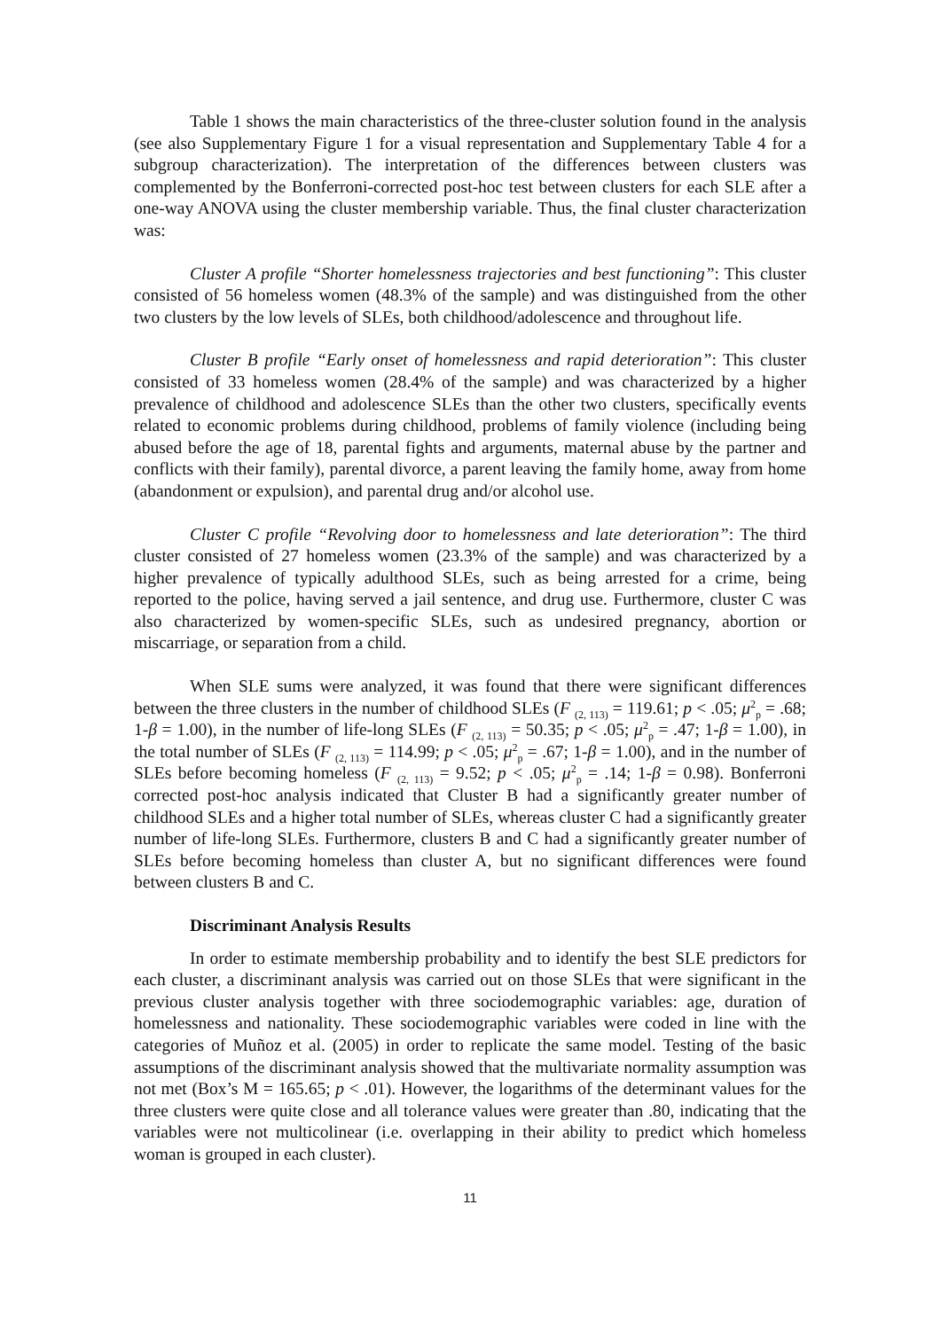Table 1 shows the main characteristics of the three-cluster solution found in the analysis (see also Supplementary Figure 1 for a visual representation and Supplementary Table 4 for a subgroup characterization). The interpretation of the differences between clusters was complemented by the Bonferroni-corrected post-hoc test between clusters for each SLE after a one-way ANOVA using the cluster membership variable. Thus, the final cluster characterization was:
Cluster A profile “Shorter homelessness trajectories and best functioning”: This cluster consisted of 56 homeless women (48.3% of the sample) and was distinguished from the other two clusters by the low levels of SLEs, both childhood/adolescence and throughout life.
Cluster B profile “Early onset of homelessness and rapid deterioration”: This cluster consisted of 33 homeless women (28.4% of the sample) and was characterized by a higher prevalence of childhood and adolescence SLEs than the other two clusters, specifically events related to economic problems during childhood, problems of family violence (including being abused before the age of 18, parental fights and arguments, maternal abuse by the partner and conflicts with their family), parental divorce, a parent leaving the family home, away from home (abandonment or expulsion), and parental drug and/or alcohol use.
Cluster C profile “Revolving door to homelessness and late deterioration”: The third cluster consisted of 27 homeless women (23.3% of the sample) and was characterized by a higher prevalence of typically adulthood SLEs, such as being arrested for a crime, being reported to the police, having served a jail sentence, and drug use. Furthermore, cluster C was also characterized by women-specific SLEs, such as undesired pregnancy, abortion or miscarriage, or separation from a child.
When SLE sums were analyzed, it was found that there were significant differences between the three clusters in the number of childhood SLEs (F <sub>(2, 113)</sub> = 119.61; p < .05; μ<sup>2</sup><sub>p</sub> = .68; 1-β = 1.00), in the number of life-long SLEs (F <sub>(2, 113)</sub> = 50.35; p < .05; μ<sup>2</sup><sub>p</sub> = .47; 1-β = 1.00), in the total number of SLEs (F <sub>(2, 113)</sub> = 114.99; p < .05; μ<sup>2</sup><sub>p</sub> = .67; 1-β = 1.00), and in the number of SLEs before becoming homeless (F <sub>(2, 113)</sub> = 9.52; p < .05; μ<sup>2</sup><sub>p</sub> = .14; 1-β = 0.98). Bonferroni corrected post-hoc analysis indicated that Cluster B had a significantly greater number of childhood SLEs and a higher total number of SLEs, whereas cluster C had a significantly greater number of life-long SLEs. Furthermore, clusters B and C had a significantly greater number of SLEs before becoming homeless than cluster A, but no significant differences were found between clusters B and C.
Discriminant Analysis Results
In order to estimate membership probability and to identify the best SLE predictors for each cluster, a discriminant analysis was carried out on those SLEs that were significant in the previous cluster analysis together with three sociodemographic variables: age, duration of homelessness and nationality. These sociodemographic variables were coded in line with the categories of Muñoz et al. (2005) in order to replicate the same model. Testing of the basic assumptions of the discriminant analysis showed that the multivariate normality assumption was not met (Box’s M = 165.65; p < .01). However, the logarithms of the determinant values for the three clusters were quite close and all tolerance values were greater than .80, indicating that the variables were not multicolinear (i.e. overlapping in their ability to predict which homeless woman is grouped in each cluster).
11